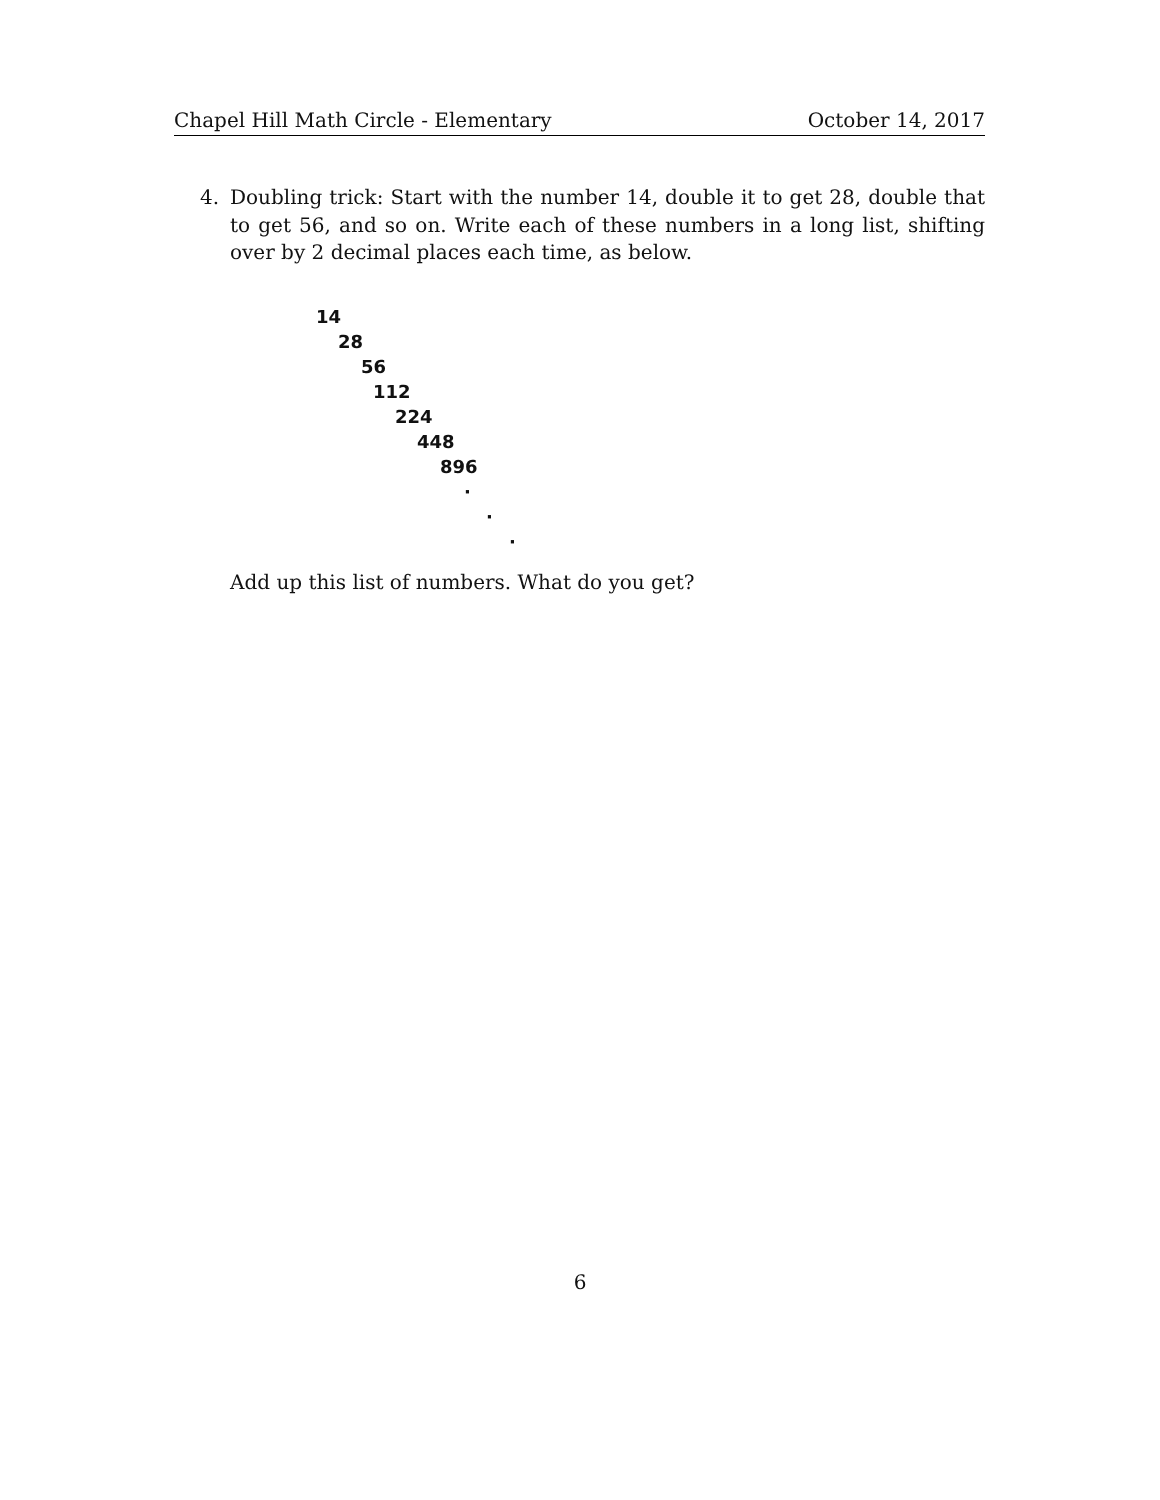Chapel Hill Math Circle - Elementary October 14, 2017
4. Doubling trick: Start with the number 14, double it to get 28, double that to get 56, and so on. Write each of these numbers in a long list, shifting over by 2 decimal places each time, as below.
14
28
56
112
224
448
896
·
·
·
Add up this list of numbers. What do you get?
6